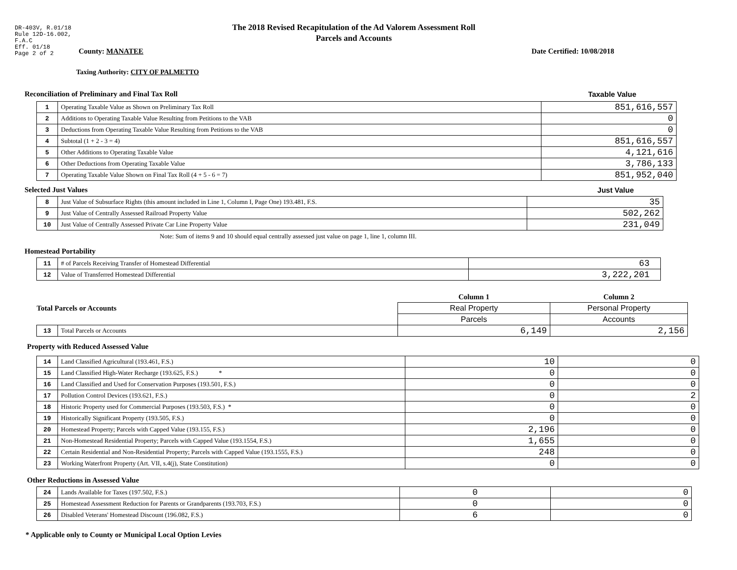DR-403V, R.01/18
Rule 12D-16.002,
F.A.C
Eff. 01/18
Page 2 of 2
The 2018 Revised Recapitulation of the Ad Valorem Assessment Roll
Parcels and Accounts
County: MANATEE Date Certified: 10/08/2018
Taxing Authority: CITY OF PALMETTO
Reconciliation of Preliminary and Final Tax Roll
Taxable Value
| 1 | Operating Taxable Value as Shown on Preliminary Tax Roll | 851,616,557 |
| 2 | Additions to Operating Taxable Value Resulting from Petitions to the VAB | 0 |
| 3 | Deductions from Operating Taxable Value Resulting from Petitions to the VAB | 0 |
| 4 | Subtotal (1 + 2 - 3 = 4) | 851,616,557 |
| 5 | Other Additions to Operating Taxable Value | 4,121,616 |
| 6 | Other Deductions from Operating Taxable Value | 3,786,133 |
| 7 | Operating Taxable Value Shown on Final Tax Roll (4 + 5 - 6 = 7) | 851,952,040 |
Selected Just Values Just Value
| 8 | Just Value of Subsurface Rights (this amount included in Line 1, Column I, Page One) 193.481, F.S. | 35 |
| 9 | Just Value of Centrally Assessed Railroad Property Value | 502,262 |
| 10 | Just Value of Centrally Assessed Private Car Line Property Value | 231,049 |
Note: Sum of items 9 and 10 should equal centrally assessed just value on page 1, line 1, column III.
Homestead Portability
| 11 | # of Parcels Receiving Transfer of Homestead Differential | 63 |
| 12 | Value of Transferred Homestead Differential | 3,222,201 |
| Total Parcels or Accounts | | Column 1 | Column 2 |
| | | Real Property | Personal Property |
| | | Parcels | Accounts |
| 13 | Total Parcels or Accounts | 6,149 | 2,156 |
Property with Reduced Assessed Value
| 14 | Land Classified Agricultural (193.461, F.S.) | 10 | 0 |
| 15 | Land Classified High-Water Recharge (193.625, F.S.) * | 0 | 0 |
| 16 | Land Classified and Used for Conservation Purposes (193.501, F.S.) | 0 | 0 |
| 17 | Pollution Control Devices (193.621, F.S.) | 0 | 2 |
| 18 | Historic Property used for Commercial Purposes (193.503, F.S.) * | 0 | 0 |
| 19 | Historically Significant Property (193.505, F.S.) | 0 | 0 |
| 20 | Homestead Property; Parcels with Capped Value (193.155, F.S.) | 2,196 | 0 |
| 21 | Non-Homestead Residential Property; Parcels with Capped Value (193.1554, F.S.) | 1,655 | 0 |
| 22 | Certain Residential and Non-Residential Property; Parcels with Capped Value (193.1555, F.S.) | 248 | 0 |
| 23 | Working Waterfront Property (Art. VII, s.4(j), State Constitution) | 0 | 0 |
Other Reductions in Assessed Value
| 24 | Lands Available for Taxes (197.502, F.S.) | 0 | 0 |
| 25 | Homestead Assessment Reduction for Parents or Grandparents (193.703, F.S.) | 0 | 0 |
| 26 | Disabled Veterans' Homestead Discount (196.082, F.S.) | 6 | 0 |
* Applicable only to County or Municipal Local Option Levies